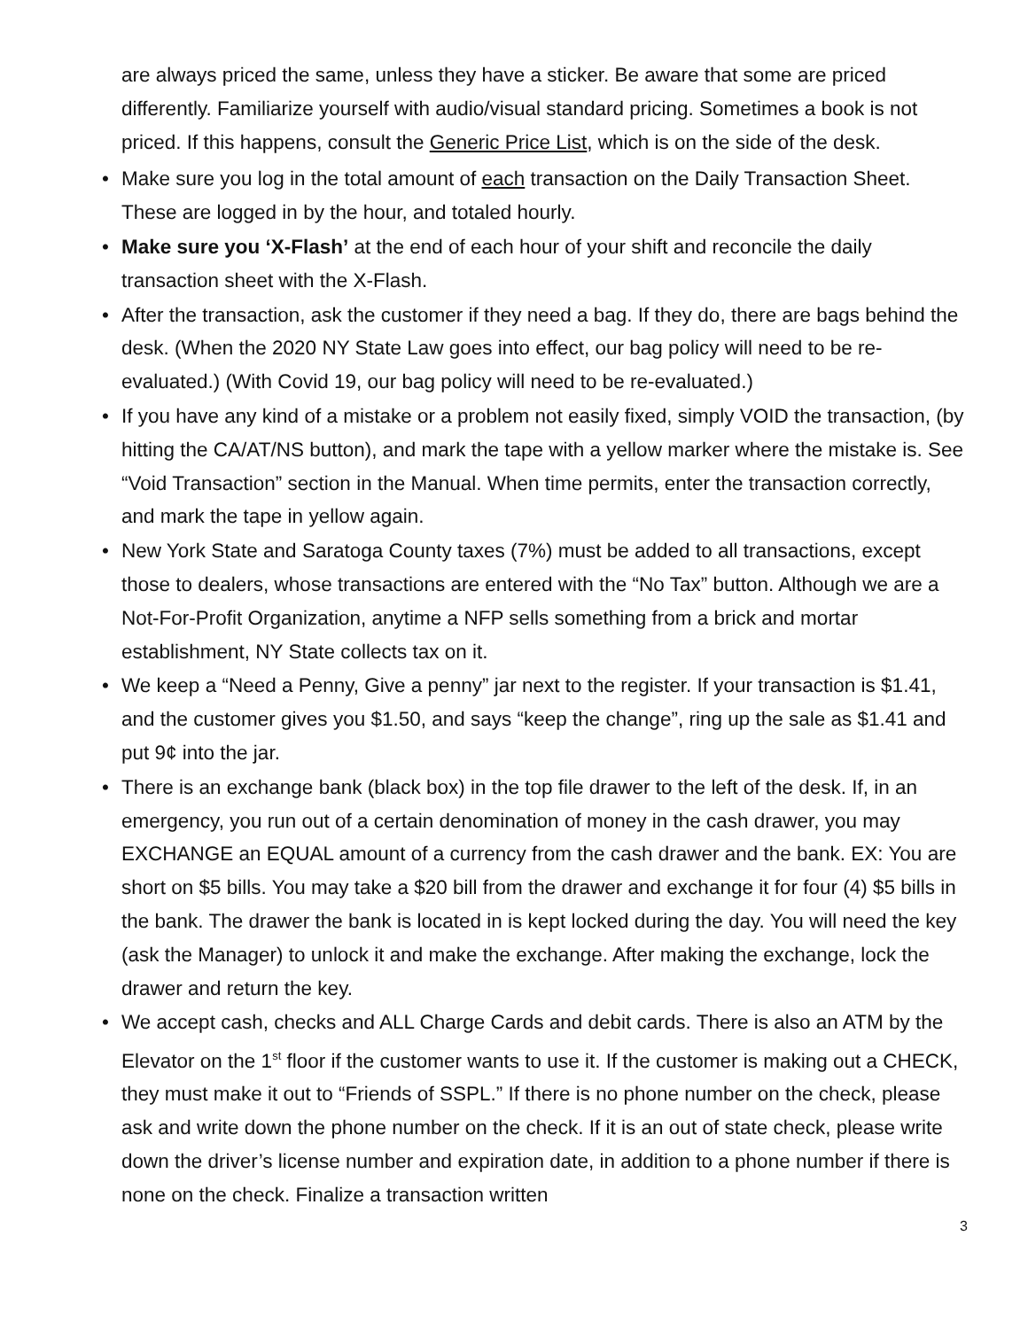are always priced the same, unless they have a sticker. Be aware that some are priced differently. Familiarize yourself with audio/visual standard pricing. Sometimes a book is not priced. If this happens, consult the Generic Price List, which is on the side of the desk.
• Make sure you log in the total amount of each transaction on the Daily Transaction Sheet. These are logged in by the hour, and totaled hourly.
• Make sure you ‘X-Flash’ at the end of each hour of your shift and reconcile the daily transaction sheet with the X-Flash.
• After the transaction, ask the customer if they need a bag. If they do, there are bags behind the desk. (When the 2020 NY State Law goes into effect, our bag policy will need to be re-evaluated.) (With Covid 19, our bag policy will need to be re-evaluated.)
• If you have any kind of a mistake or a problem not easily fixed, simply VOID the transaction, (by hitting the CA/AT/NS button), and mark the tape with a yellow marker where the mistake is. See “Void Transaction” section in the Manual. When time permits, enter the transaction correctly, and mark the tape in yellow again.
• New York State and Saratoga County taxes (7%) must be added to all transactions, except those to dealers, whose transactions are entered with the “No Tax” button. Although we are a Not-For-Profit Organization, anytime a NFP sells something from a brick and mortar establishment, NY State collects tax on it.
• We keep a “Need a Penny, Give a penny” jar next to the register. If your transaction is $1.41, and the customer gives you $1.50, and says “keep the change”, ring up the sale as $1.41 and put 9¢ into the jar.
• There is an exchange bank (black box) in the top file drawer to the left of the desk. If, in an emergency, you run out of a certain denomination of money in the cash drawer, you may EXCHANGE an EQUAL amount of a currency from the cash drawer and the bank. EX: You are short on $5 bills. You may take a $20 bill from the drawer and exchange it for four (4) $5 bills in the bank. The drawer the bank is located in is kept locked during the day. You will need the key (ask the Manager) to unlock it and make the exchange. After making the exchange, lock the drawer and return the key.
• We accept cash, checks and ALL Charge Cards and debit cards. There is also an ATM by the Elevator on the 1<sup>st</sup> floor if the customer wants to use it. If the customer is making out a CHECK, they must make it out to “Friends of SSPL.” If there is no phone number on the check, please ask and write down the phone number on the check. If it is an out of state check, please write down the driver’s license number and expiration date, in addition to a phone number if there is none on the check. Finalize a transaction written
3